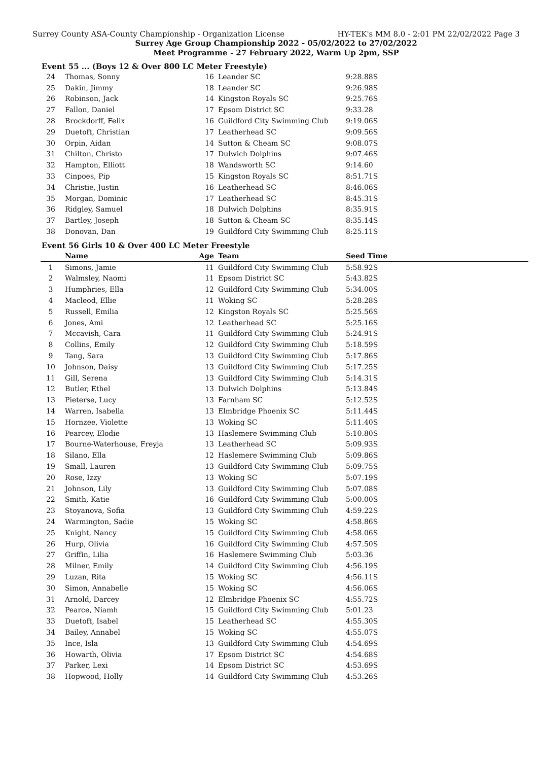Surrey County ASA-County Championship - Organization License HY-TEK's MM 8.0 - 2:01 PM 22/02/2022 Page 3
Surrey Age Group Championship 2022 - 05/02/2022 to 27/02/2022
Meet Programme - 27 February 2022, Warm Up 2pm, SSP
Event 55 ... (Boys 12 & Over 800 LC Meter Freestyle)
| 24 | Thomas, Sonny | 16 | Leander SC | 9:28.88S |
| 25 | Dakin, Jimmy | 18 | Leander SC | 9:26.98S |
| 26 | Robinson, Jack | 14 | Kingston Royals SC | 9:25.76S |
| 27 | Fallon, Daniel | 17 | Epsom District SC | 9:33.28 |
| 28 | Brockdorff, Felix | 16 | Guildford City Swimming Club | 9:19.06S |
| 29 | Duetoft, Christian | 17 | Leatherhead SC | 9:09.56S |
| 30 | Orpin, Aidan | 14 | Sutton & Cheam SC | 9:08.07S |
| 31 | Chilton, Christo | 17 | Dulwich Dolphins | 9:07.46S |
| 32 | Hampton, Elliott | 18 | Wandsworth SC | 9:14.60 |
| 33 | Cinpoes, Pip | 15 | Kingston Royals SC | 8:51.71S |
| 34 | Christie, Justin | 16 | Leatherhead SC | 8:46.06S |
| 35 | Morgan, Dominic | 17 | Leatherhead SC | 8:45.31S |
| 36 | Ridgley, Samuel | 18 | Dulwich Dolphins | 8:35.91S |
| 37 | Bartley, Joseph | 18 | Sutton & Cheam SC | 8:35.14S |
| 38 | Donovan, Dan | 19 | Guildford City Swimming Club | 8:25.11S |
Event 56 Girls 10 & Over 400 LC Meter Freestyle
| | Name | Age | Team | Seed Time |
| --- | --- | --- | --- | --- |
| 1 | Simons, Jamie | 11 | Guildford City Swimming Club | 5:58.92S |
| 2 | Walmsley, Naomi | 11 | Epsom District SC | 5:43.82S |
| 3 | Humphries, Ella | 12 | Guildford City Swimming Club | 5:34.00S |
| 4 | Macleod, Ellie | 11 | Woking SC | 5:28.28S |
| 5 | Russell, Emilia | 12 | Kingston Royals SC | 5:25.56S |
| 6 | Jones, Ami | 12 | Leatherhead SC | 5:25.16S |
| 7 | Mccavish, Cara | 11 | Guildford City Swimming Club | 5:24.91S |
| 8 | Collins, Emily | 12 | Guildford City Swimming Club | 5:18.59S |
| 9 | Tang, Sara | 13 | Guildford City Swimming Club | 5:17.86S |
| 10 | Johnson, Daisy | 13 | Guildford City Swimming Club | 5:17.25S |
| 11 | Gill, Serena | 13 | Guildford City Swimming Club | 5:14.31S |
| 12 | Butler, Ethel | 13 | Dulwich Dolphins | 5:13.84S |
| 13 | Pieterse, Lucy | 13 | Farnham SC | 5:12.52S |
| 14 | Warren, Isabella | 13 | Elmbridge Phoenix SC | 5:11.44S |
| 15 | Hornzee, Violette | 13 | Woking SC | 5:11.40S |
| 16 | Pearcey, Elodie | 13 | Haslemere Swimming Club | 5:10.80S |
| 17 | Bourne-Waterhouse, Freyja | 13 | Leatherhead SC | 5:09.93S |
| 18 | Silano, Ella | 12 | Haslemere Swimming Club | 5:09.86S |
| 19 | Small, Lauren | 13 | Guildford City Swimming Club | 5:09.75S |
| 20 | Rose, Izzy | 13 | Woking SC | 5:07.19S |
| 21 | Johnson, Lily | 13 | Guildford City Swimming Club | 5:07.08S |
| 22 | Smith, Katie | 16 | Guildford City Swimming Club | 5:00.00S |
| 23 | Stoyanova, Sofia | 13 | Guildford City Swimming Club | 4:59.22S |
| 24 | Warmington, Sadie | 15 | Woking SC | 4:58.86S |
| 25 | Knight, Nancy | 15 | Guildford City Swimming Club | 4:58.06S |
| 26 | Hurp, Olivia | 16 | Guildford City Swimming Club | 4:57.50S |
| 27 | Griffin, Lilia | 16 | Haslemere Swimming Club | 5:03.36 |
| 28 | Milner, Emily | 14 | Guildford City Swimming Club | 4:56.19S |
| 29 | Luzan, Rita | 15 | Woking SC | 4:56.11S |
| 30 | Simon, Annabelle | 15 | Woking SC | 4:56.06S |
| 31 | Arnold, Darcey | 12 | Elmbridge Phoenix SC | 4:55.72S |
| 32 | Pearce, Niamh | 15 | Guildford City Swimming Club | 5:01.23 |
| 33 | Duetoft, Isabel | 15 | Leatherhead SC | 4:55.30S |
| 34 | Bailey, Annabel | 15 | Woking SC | 4:55.07S |
| 35 | Ince, Isla | 13 | Guildford City Swimming Club | 4:54.69S |
| 36 | Howarth, Olivia | 17 | Epsom District SC | 4:54.68S |
| 37 | Parker, Lexi | 14 | Epsom District SC | 4:53.69S |
| 38 | Hopwood, Holly | 14 | Guildford City Swimming Club | 4:53.26S |